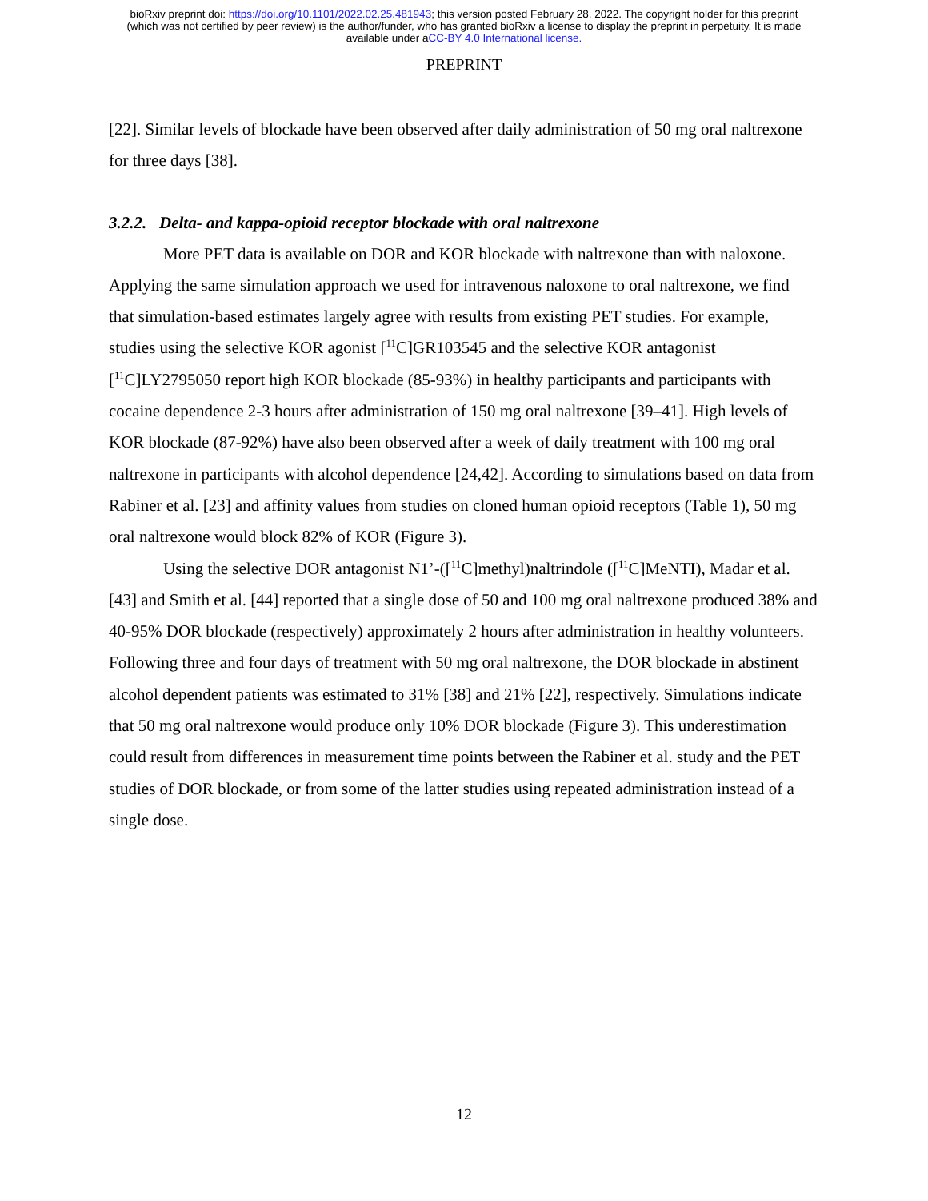bioRxiv preprint doi: https://doi.org/10.1101/2022.02.25.481943; this version posted February 28, 2022. The copyright holder for this preprint
(which was not certified by peer review) is the author/funder, who has granted bioRxiv a license to display the preprint in perpetuity. It is made
available under aCC-BY 4.0 International license.
PREPRINT
[22]. Similar levels of blockade have been observed after daily administration of 50 mg oral naltrexone for three days [38].
3.2.2. Delta- and kappa-opioid receptor blockade with oral naltrexone
More PET data is available on DOR and KOR blockade with naltrexone than with naloxone. Applying the same simulation approach we used for intravenous naloxone to oral naltrexone, we find that simulation-based estimates largely agree with results from existing PET studies. For example, studies using the selective KOR agonist [<sup>11</sup>C]GR103545 and the selective KOR antagonist [<sup>11</sup>C]LY2795050 report high KOR blockade (85-93%) in healthy participants and participants with cocaine dependence 2-3 hours after administration of 150 mg oral naltrexone [39–41]. High levels of KOR blockade (87-92%) have also been observed after a week of daily treatment with 100 mg oral naltrexone in participants with alcohol dependence [24,42]. According to simulations based on data from Rabiner et al. [23] and affinity values from studies on cloned human opioid receptors (Table 1), 50 mg oral naltrexone would block 82% of KOR (Figure 3).
Using the selective DOR antagonist N1’-([<sup>11</sup>C]methyl)naltrindole ([<sup>11</sup>C]MeNTI), Madar et al. [43] and Smith et al. [44] reported that a single dose of 50 and 100 mg oral naltrexone produced 38% and 40-95% DOR blockade (respectively) approximately 2 hours after administration in healthy volunteers. Following three and four days of treatment with 50 mg oral naltrexone, the DOR blockade in abstinent alcohol dependent patients was estimated to 31% [38] and 21% [22], respectively. Simulations indicate that 50 mg oral naltrexone would produce only 10% DOR blockade (Figure 3). This underestimation could result from differences in measurement time points between the Rabiner et al. study and the PET studies of DOR blockade, or from some of the latter studies using repeated administration instead of a single dose.
12